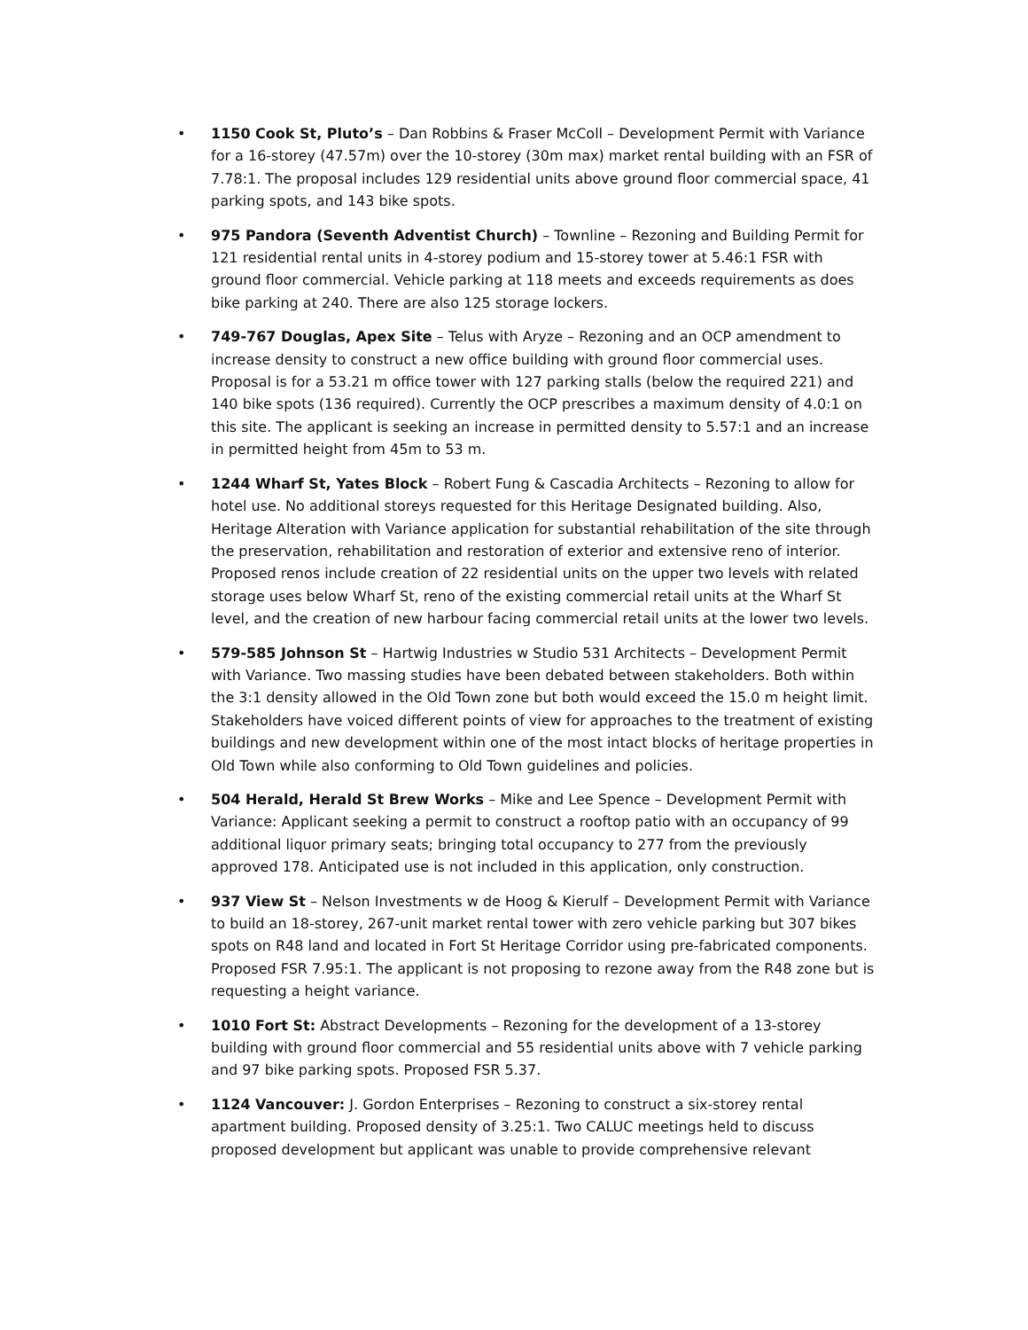• 1150 Cook St, Pluto’s – Dan Robbins & Fraser McColl – Development Permit with Variance for a 16-storey (47.57m) over the 10-storey (30m max) market rental building with an FSR of 7.78:1. The proposal includes 129 residential units above ground floor commercial space, 41 parking spots, and 143 bike spots.
• 975 Pandora (Seventh Adventist Church) – Townline – Rezoning and Building Permit for 121 residential rental units in 4-storey podium and 15-storey tower at 5.46:1 FSR with ground floor commercial. Vehicle parking at 118 meets and exceeds requirements as does bike parking at 240. There are also 125 storage lockers.
• 749-767 Douglas, Apex Site – Telus with Aryze – Rezoning and an OCP amendment to increase density to construct a new office building with ground floor commercial uses. Proposal is for a 53.21 m office tower with 127 parking stalls (below the required 221) and 140 bike spots (136 required). Currently the OCP prescribes a maximum density of 4.0:1 on this site. The applicant is seeking an increase in permitted density to 5.57:1 and an increase in permitted height from 45m to 53 m.
• 1244 Wharf St, Yates Block – Robert Fung & Cascadia Architects – Rezoning to allow for hotel use. No additional storeys requested for this Heritage Designated building. Also, Heritage Alteration with Variance application for substantial rehabilitation of the site through the preservation, rehabilitation and restoration of exterior and extensive reno of interior. Proposed renos include creation of 22 residential units on the upper two levels with related storage uses below Wharf St, reno of the existing commercial retail units at the Wharf St level, and the creation of new harbour facing commercial retail units at the lower two levels.
• 579-585 Johnson St – Hartwig Industries w Studio 531 Architects – Development Permit with Variance. Two massing studies have been debated between stakeholders. Both within the 3:1 density allowed in the Old Town zone but both would exceed the 15.0 m height limit. Stakeholders have voiced different points of view for approaches to the treatment of existing buildings and new development within one of the most intact blocks of heritage properties in Old Town while also conforming to Old Town guidelines and policies.
• 504 Herald, Herald St Brew Works – Mike and Lee Spence – Development Permit with Variance: Applicant seeking a permit to construct a rooftop patio with an occupancy of 99 additional liquor primary seats; bringing total occupancy to 277 from the previously approved 178. Anticipated use is not included in this application, only construction.
• 937 View St – Nelson Investments w de Hoog & Kierulf – Development Permit with Variance to build an 18-storey, 267-unit market rental tower with zero vehicle parking but 307 bikes spots on R48 land and located in Fort St Heritage Corridor using pre-fabricated components. Proposed FSR 7.95:1. The applicant is not proposing to rezone away from the R48 zone but is requesting a height variance.
• 1010 Fort St: Abstract Developments – Rezoning for the development of a 13-storey building with ground floor commercial and 55 residential units above with 7 vehicle parking and 97 bike parking spots. Proposed FSR 5.37.
• 1124 Vancouver: J. Gordon Enterprises – Rezoning to construct a six-storey rental apartment building. Proposed density of 3.25:1. Two CALUC meetings held to discuss proposed development but applicant was unable to provide comprehensive relevant